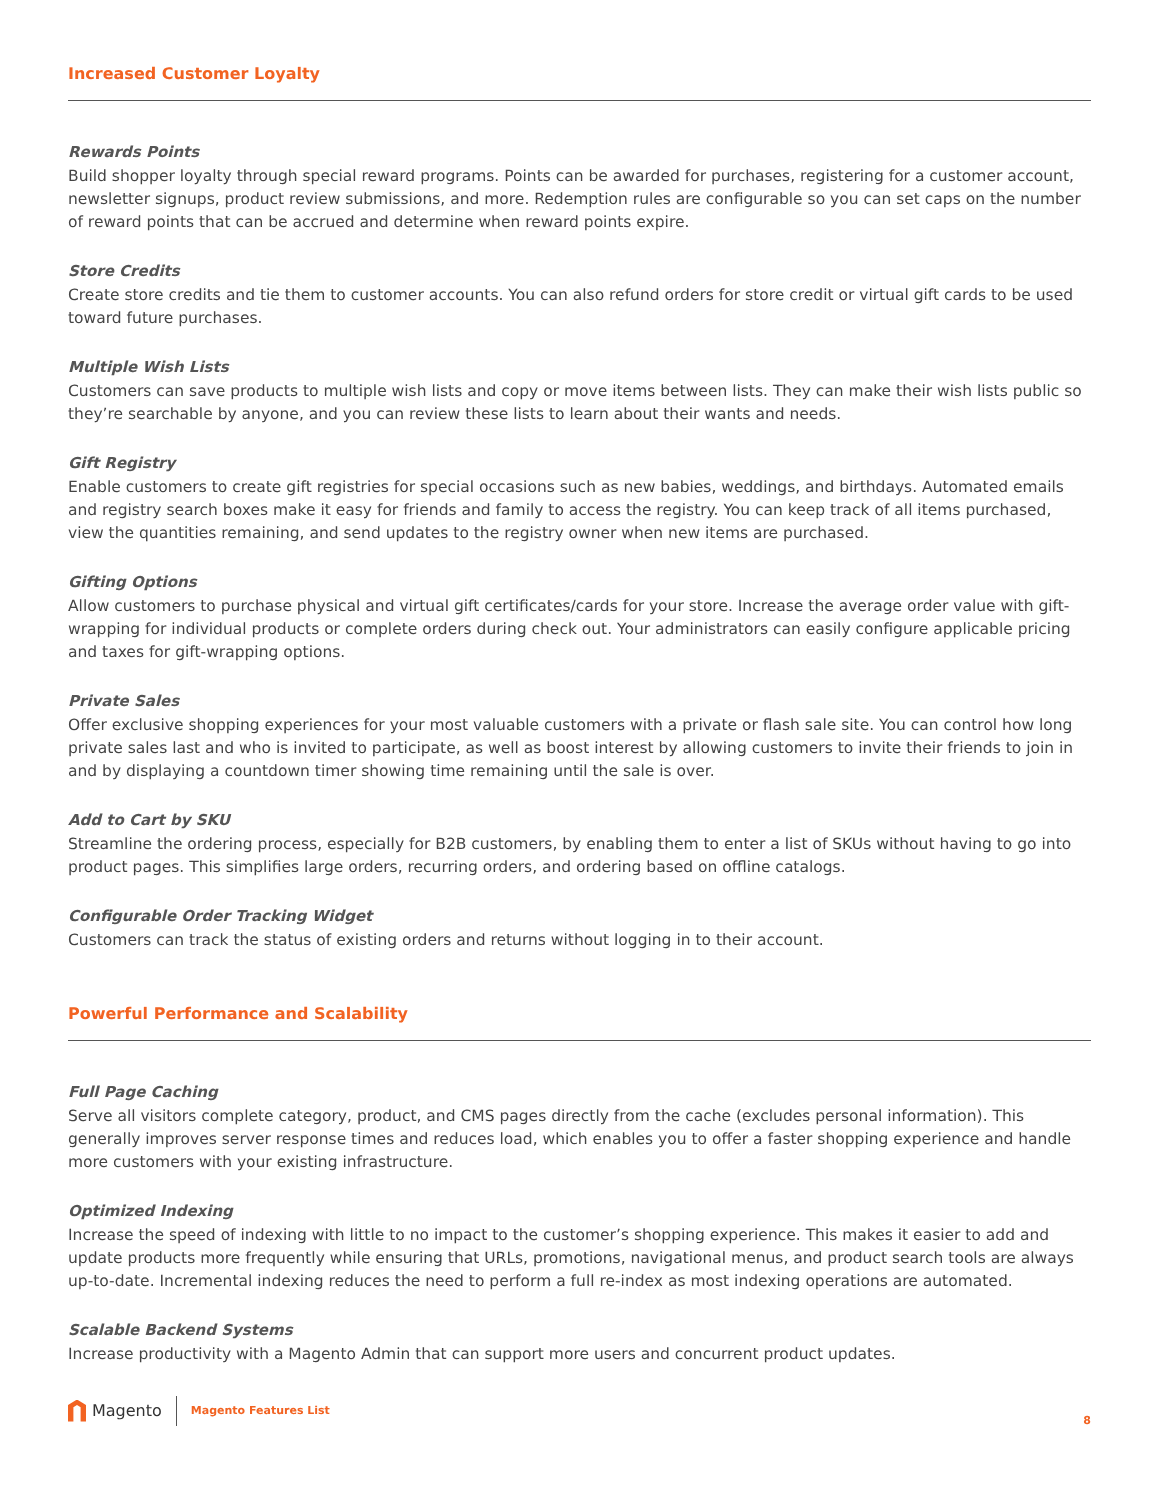Increased Customer Loyalty
Rewards Points
Build shopper loyalty through special reward programs. Points can be awarded for purchases, registering for a customer account, newsletter signups, product review submissions, and more. Redemption rules are configurable so you can set caps on the number of reward points that can be accrued and determine when reward points expire.
Store Credits
Create store credits and tie them to customer accounts. You can also refund orders for store credit or virtual gift cards to be used toward future purchases.
Multiple Wish Lists
Customers can save products to multiple wish lists and copy or move items between lists. They can make their wish lists public so they’re searchable by anyone, and you can review these lists to learn about their wants and needs.
Gift Registry
Enable customers to create gift registries for special occasions such as new babies, weddings, and birthdays. Automated emails and registry search boxes make it easy for friends and family to access the registry. You can keep track of all items purchased, view the quantities remaining, and send updates to the registry owner when new items are purchased.
Gifting Options
Allow customers to purchase physical and virtual gift certificates/cards for your store. Increase the average order value with gift-wrapping for individual products or complete orders during check out. Your administrators can easily configure applicable pricing and taxes for gift-wrapping options.
Private Sales
Offer exclusive shopping experiences for your most valuable customers with a private or flash sale site. You can control how long private sales last and who is invited to participate, as well as boost interest by allowing customers to invite their friends to join in and by displaying a countdown timer showing time remaining until the sale is over.
Add to Cart by SKU
Streamline the ordering process, especially for B2B customers, by enabling them to enter a list of SKUs without having to go into product pages. This simplifies large orders, recurring orders, and ordering based on offline catalogs.
Configurable Order Tracking Widget
Customers can track the status of existing orders and returns without logging in to their account.
Powerful Performance and Scalability
Full Page Caching
Serve all visitors complete category, product, and CMS pages directly from the cache (excludes personal information). This generally improves server response times and reduces load, which enables you to offer a faster shopping experience and handle more customers with your existing infrastructure.
Optimized Indexing
Increase the speed of indexing with little to no impact to the customer’s shopping experience. This makes it easier to add and update products more frequently while ensuring that URLs, promotions, navigational menus, and product search tools are always up-to-date. Incremental indexing reduces the need to perform a full re-index as most indexing operations are automated.
Scalable Backend Systems
Increase productivity with a Magento Admin that can support more users and concurrent product updates.
Magento
Magento Features List 8